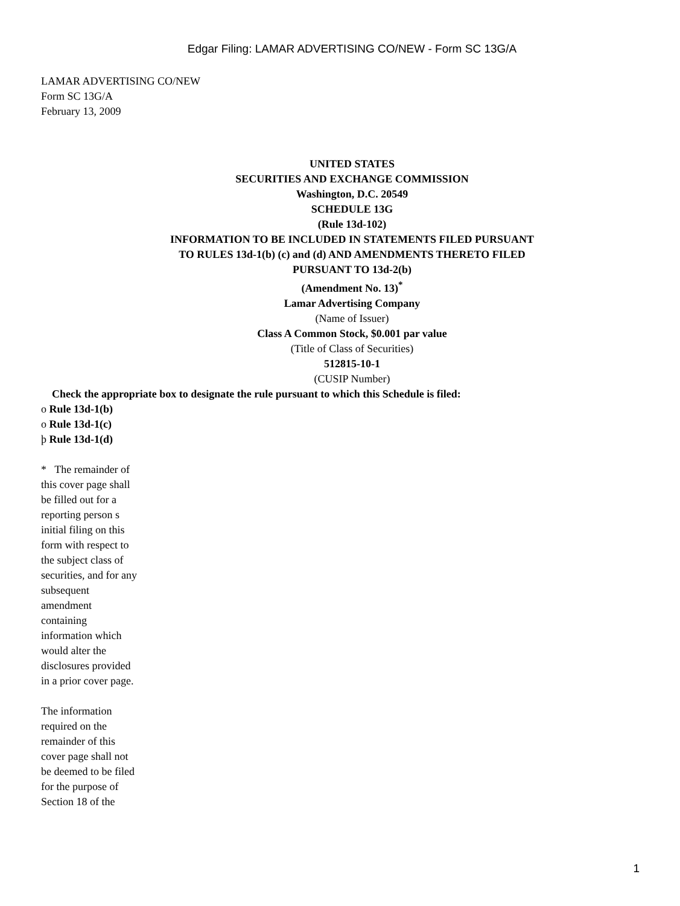Edgar Filing: LAMAR ADVERTISING CO/NEW - Form SC 13G/A
LAMAR ADVERTISING CO/NEW
Form SC 13G/A
February 13, 2009
UNITED STATES
SECURITIES AND EXCHANGE COMMISSION
Washington, D.C. 20549
SCHEDULE 13G
(Rule 13d-102)
INFORMATION TO BE INCLUDED IN STATEMENTS FILED PURSUANT
TO RULES 13d-1(b) (c) and (d) AND AMENDMENTS THERETO FILED
PURSUANT TO 13d-2(b)
(Amendment No. 13)<sup>*</sup>
Lamar Advertising Company
(Name of Issuer)
Class A Common Stock, $0.001 par value
(Title of Class of Securities)
512815-10-1
(CUSIP Number)
Check the appropriate box to designate the rule pursuant to which this Schedule is filed:
o Rule 13d-1(b)
o Rule 13d-1(c)
þ Rule 13d-1(d)
* The remainder of this cover page shall be filled out for a reporting person s initial filing on this form with respect to the subject class of securities, and for any subsequent amendment containing information which would alter the disclosures provided in a prior cover page.
The information required on the remainder of this cover page shall not be deemed to be filed for the purpose of Section 18 of the
1